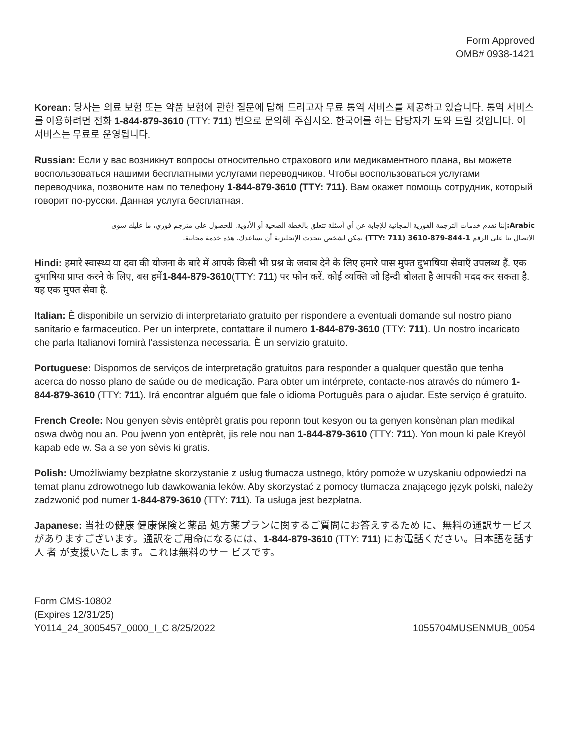Form Approved
OMB# 0938-1421
Korean: 당사는 의료 보험 또는 약품 보험에 관한 질문에 답해 드리고자 무료 통역 서비스를 제공하고 있습니다. 통역 서비스를 이용하려면 전화 1-844-879-3610 (TTY: 711) 번으로 문의해 주십시오. 한국어를 하는 담당자가 도와 드릴 것입니다. 이 서비스는 무료로 운영됩니다.
Russian: Если у вас возникнут вопросы относительно страхового или медикаментного плана, вы можете воспользоваться нашими бесплатными услугами переводчиков. Чтобы воспользоваться услугами переводчика, позвоните нам по телефону 1-844-879-3610 (TTY: 711). Вам окажет помощь сотрудник, который говорит по-русски. Данная услуга бесплатная.
Arabic: إننا نقدم خدمات الترجمة الفورية المجانية للإجابة عن أي أسئلة تتعلق بالخطة الصحية أو الأدوية. للحصول على مترجم فوري، ما عليك سوى الاتصال بنا على الرقم 1-844-879-3610 (TTY: 711) يمكن لشخص يتحدث الإنجليزية أن يساعدك. هذه خدمة مجانية.
Hindi: हमारे स्वास्थ्य या दवा की योजना के बारे में आपके किसी भी प्रश्न के जवाब देने के लिए हमारे पास मुफ्त दुभाषिया सेवाएँ उपलब्ध हैं. एक दुभाषिया प्राप्त करने के लिए, बस हमें1-844-879-3610(TTY: 711) पर फोन करें. कोई व्यक्ति जो हिन्दी बोलता है आपकी मदद कर सकता है. यह एक मुफ्त सेवा है.
Italian: È disponibile un servizio di interpretariato gratuito per rispondere a eventuali domande sul nostro piano sanitario e farmaceutico. Per un interprete, contattare il numero 1-844-879-3610 (TTY: 711). Un nostro incaricato che parla Italianovi fornirà l'assistenza necessaria. È un servizio gratuito.
Portuguese: Dispomos de serviços de interpretação gratuitos para responder a qualquer questão que tenha acerca do nosso plano de saúde ou de medicação. Para obter um intérprete, contacte-nos através do número 1-844-879-3610 (TTY: 711). Irá encontrar alguém que fale o idioma Português para o ajudar. Este serviço é gratuito.
French Creole: Nou genyen sèvis entèprèt gratis pou reponn tout kesyon ou ta genyen konsènan plan medikal oswa dwòg nou an. Pou jwenn yon entèprèt, jis rele nou nan 1-844-879-3610 (TTY: 711). Yon moun ki pale Kreyòl kapab ede w. Sa a se yon sèvis ki gratis.
Polish: Umożliwiamy bezpłatne skorzystanie z usług tłumacza ustnego, który pomoże w uzyskaniu odpowiedzi na temat planu zdrowotnego lub dawkowania leków. Aby skorzystać z pomocy tłumacza znającego język polski, należy zadzwonić pod numer 1-844-879-3610 (TTY: 711). Ta usługa jest bezpłatna.
Japanese: 当社の健康 健康保険と薬品 処方薬プランに関するご質問にお答えするため に、無料の通訳サービスがありますございます。通訳をご用命になるには、1-844-879-3610 (TTY: 711) にお電話ください。日本語を話す人 者 が支援いたします。これは無料のサー ビスです。
Form CMS-10802
(Expires 12/31/25)
Y0114_24_3005457_0000_I_C 8/25/2022
1055704MUSENMUB_0054